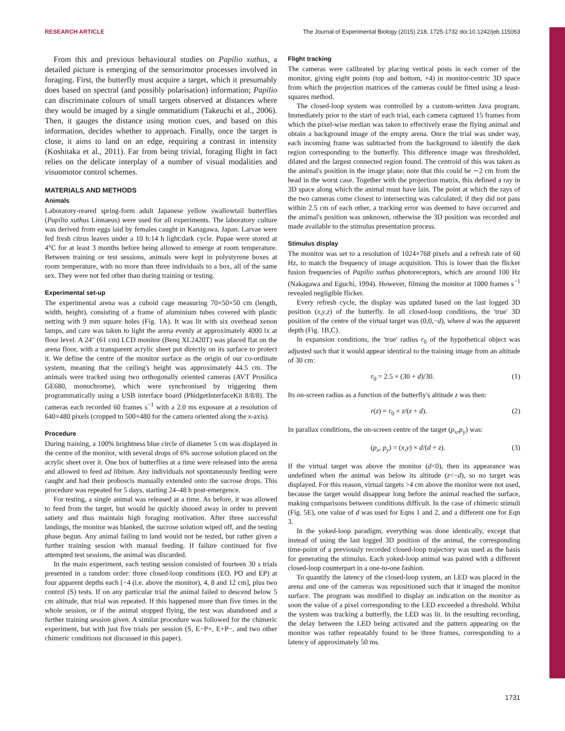RESEARCH ARTICLE The Journal of Experimental Biology (2015) 218, 1725-1732 doi:10.1242/jeb.115063
From this and previous behavioural studies on Papilio xuthus, a detailed picture is emerging of the sensorimotor processes involved in foraging. First, the butterfly must acquire a target, which it presumably does based on spectral (and possibly polarisation) information; Papilio can discriminate colours of small targets observed at distances where they would be imaged by a single ommatidium (Takeuchi et al., 2006). Then, it gauges the distance using motion cues, and based on this information, decides whether to approach. Finally, once the target is close, it aims to land on an edge, requiring a contrast in intensity (Koshitaka et al., 2011). Far from being trivial, foraging flight in fact relies on the delicate interplay of a number of visual modalities and visuomotor control schemes.
MATERIALS AND METHODS
Animals
Laboratory-reared spring-form adult Japanese yellow swallowtail butterflies (Papilio xuthus Linnaeus) were used for all experiments. The laboratory culture was derived from eggs laid by females caught in Kanagawa, Japan. Larvae were fed fresh citrus leaves under a 10 h:14 h light:dark cycle. Pupae were stored at 4°C for at least 3 months before being allowed to emerge at room temperature. Between training or test sessions, animals were kept in polystyrene boxes at room temperature, with no more than three individuals to a box, all of the same sex. They were not fed other than during training or testing.
Experimental set-up
The experimental arena was a cuboid cage measuring 70×50×50 cm (length, width, height), consisting of a frame of aluminium tubes covered with plastic netting with 9 mm square holes (Fig. 1A). It was lit with six overhead xenon lamps, and care was taken to light the arena evenly at approximately 4000 lx at floor level. A 24″ (61 cm) LCD monitor (Benq XL2420T) was placed flat on the arena floor, with a transparent acrylic sheet put directly on its surface to protect it. We define the centre of the monitor surface as the origin of our co-ordinate system, meaning that the ceiling's height was approximately 44.5 cm. The animals were tracked using two orthogonally oriented cameras (AVT Prosilica GE680, monochrome), which were synchronised by triggering them programmatically using a USB interface board (PhidgetInterfaceKit 8/8/8). The cameras each recorded 60 frames s<sup>−1</sup> with a 2.0 ms exposure at a resolution of 640×480 pixels (cropped to 500×480 for the camera oriented along the x-axis).
Procedure
During training, a 100% brightness blue circle of diameter 5 cm was displayed in the centre of the monitor, with several drops of 6% sucrose solution placed on the acrylic sheet over it. One box of butterflies at a time were released into the arena and allowed to feed ad libitum. Any individuals not spontaneously feeding were caught and had their proboscis manually extended onto the sucrose drops. This procedure was repeated for 5 days, starting 24–48 h post-emergence.
For testing, a single animal was released at a time. As before, it was allowed to feed from the target, but would be quickly shooed away in order to prevent satiety and thus maintain high foraging motivation. After three successful landings, the monitor was blanked, the sucrose solution wiped off, and the testing phase begun. Any animal failing to land would not be tested, but rather given a further training session with manual feeding. If failure continued for five attempted test sessions, the animal was discarded.
In the main experiment, each testing session consisted of fourteen 30 s trials presented in a random order: three closed-loop conditions (EO, PO and EP) at four apparent depths each [−4 (i.e. above the monitor), 4, 8 and 12 cm], plus two control (S) tests. If on any particular trial the animal failed to descend below 5 cm altitude, that trial was repeated. If this happened more than five times in the whole session, or if the animal stopped flying, the test was abandoned and a further training session given. A similar procedure was followed for the chimeric experiment, but with just five trials per session (S, E−P+, E+P−, and two other chimeric conditions not discussed in this paper).
Flight tracking
The cameras were calibrated by placing vertical posts in each corner of the monitor, giving eight points (top and bottom, ×4) in monitor-centric 3D space from which the projection matrices of the cameras could be fitted using a least-squares method.
The closed-loop system was controlled by a custom-written Java program. Immediately prior to the start of each trial, each camera captured 15 frames from which the pixel-wise median was taken to effectively erase the flying animal and obtain a background image of the empty arena. Once the trial was under way, each incoming frame was subtracted from the background to identify the dark region corresponding to the butterfly. This difference image was thresholded, dilated and the largest connected region found. The centroid of this was taken as the animal's position in the image plane; note that this could be ∼2 cm from the head in the worst case. Together with the projection matrix, this defined a ray in 3D space along which the animal must have lain. The point at which the rays of the two cameras come closest to intersecting was calculated; if they did not pass within 2.5 cm of each other, a tracking error was deemed to have occurred and the animal's position was unknown, otherwise the 3D position was recorded and made available to the stimulus presentation process.
Stimulus display
The monitor was set to a resolution of 1024×768 pixels and a refresh rate of 60 Hz, to match the frequency of image acquisition. This is lower than the flicker fusion frequencies of Papilio xuthus photoreceptors, which are around 100 Hz (Nakagawa and Eguchi, 1994). However, filming the monitor at 1000 frames s<sup>−1</sup> revealed negligible flicker.
Every refresh cycle, the display was updated based on the last logged 3D position (x,y,z) of the butterfly. In all closed-loop conditions, the 'true' 3D position of the centre of the virtual target was (0,0,−d), where d was the apparent depth (Fig. 1B,C).
In expansion conditions, the 'true' radius r<sub>0</sub> of the hypothetical object was adjusted such that it would appear identical to the training image from an altitude of 30 cm:
r<sub>0</sub> = 2.5 × (30 + d)/30. (1)
Its on-screen radius as a function of the butterfly's altitude z was then:
r(z) = r<sub>0</sub> × z/(z + d). (2)
In parallax conditions, the on-screen centre of the target (p<sub>x</sub>,p<sub>y</sub>) was:
(p<sub>x</sub>, p<sub>y</sub>) = (x,y) × d/(d + z). (3)
If the virtual target was above the monitor (d<0), then its appearance was undefined when the animal was below its altitude (z<−d), so no target was displayed. For this reason, virtual targets >4 cm above the monitor were not used, because the target would disappear long before the animal reached the surface, making comparisons between conditions difficult. In the case of chimeric stimuli (Fig. 5E), one value of d was used for Eqns 1 and 2, and a different one for Eqn 3.
In the yoked-loop paradigm, everything was done identically, except that instead of using the last logged 3D position of the animal, the corresponding time-point of a previously recorded closed-loop trajectory was used as the basis for generating the stimulus. Each yoked-loop animal was paired with a different closed-loop counterpart in a one-to-one fashion.
To quantify the latency of the closed-loop system, an LED was placed in the arena and one of the cameras was repositioned such that it imaged the monitor surface. The program was modified to display an indication on the monitor as soon the value of a pixel corresponding to the LED exceeded a threshold. Whilst the system was tracking a butterfly, the LED was lit. In the resulting recording, the delay between the LED being activated and the pattern appearing on the monitor was rather repeatably found to be three frames, corresponding to a latency of approximately 50 ms.
1731